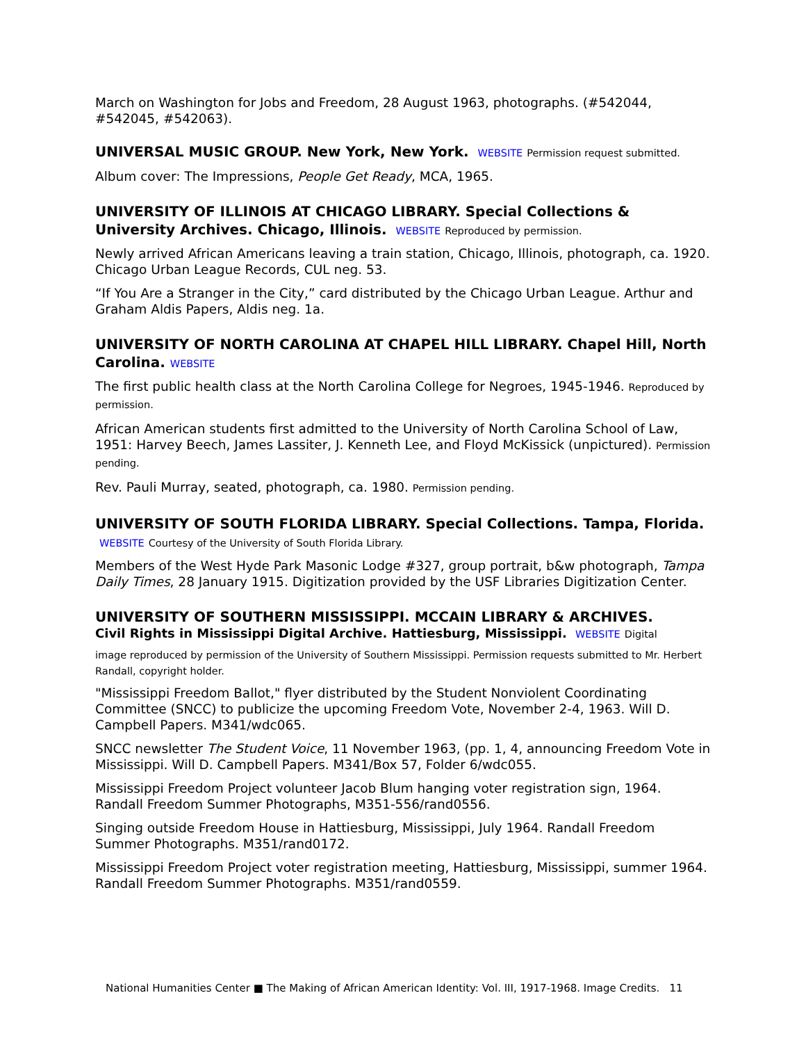March on Washington for Jobs and Freedom, 28 August 1963, photographs. (#542044, #542045, #542063).
UNIVERSAL MUSIC GROUP. New York, New York. WEBSITE Permission request submitted.
Album cover: The Impressions, People Get Ready, MCA, 1965.
UNIVERSITY OF ILLINOIS AT CHICAGO LIBRARY. Special Collections & University Archives. Chicago, Illinois. WEBSITE Reproduced by permission.
Newly arrived African Americans leaving a train station, Chicago, Illinois, photograph, ca. 1920. Chicago Urban League Records, CUL neg. 53.
“If You Are a Stranger in the City,” card distributed by the Chicago Urban League. Arthur and Graham Aldis Papers, Aldis neg. 1a.
UNIVERSITY OF NORTH CAROLINA AT CHAPEL HILL LIBRARY. Chapel Hill, North Carolina. WEBSITE
The first public health class at the North Carolina College for Negroes, 1945-1946. Reproduced by permission.
African American students first admitted to the University of North Carolina School of Law, 1951: Harvey Beech, James Lassiter, J. Kenneth Lee, and Floyd McKissick (unpictured). Permission pending.
Rev. Pauli Murray, seated, photograph, ca. 1980. Permission pending.
UNIVERSITY OF SOUTH FLORIDA LIBRARY. Special Collections. Tampa, Florida. WEBSITE Courtesy of the University of South Florida Library.
Members of the West Hyde Park Masonic Lodge #327, group portrait, b&w photograph, Tampa Daily Times, 28 January 1915. Digitization provided by the USF Libraries Digitization Center.
UNIVERSITY OF SOUTHERN MISSISSIPPI. MCCAIN LIBRARY & ARCHIVES.
Civil Rights in Mississippi Digital Archive. Hattiesburg, Mississippi. WEBSITE Digital
image reproduced by permission of the University of Southern Mississippi. Permission requests submitted to Mr. Herbert Randall, copyright holder.
"Mississippi Freedom Ballot," flyer distributed by the Student Nonviolent Coordinating Committee (SNCC) to publicize the upcoming Freedom Vote, November 2-4, 1963. Will D. Campbell Papers. M341/wdc065.
SNCC newsletter The Student Voice, 11 November 1963, (pp. 1, 4, announcing Freedom Vote in Mississippi. Will D. Campbell Papers. M341/Box 57, Folder 6/wdc055.
Mississippi Freedom Project volunteer Jacob Blum hanging voter registration sign, 1964. Randall Freedom Summer Photographs, M351-556/rand0556.
Singing outside Freedom House in Hattiesburg, Mississippi, July 1964. Randall Freedom Summer Photographs. M351/rand0172.
Mississippi Freedom Project voter registration meeting, Hattiesburg, Mississippi, summer 1964. Randall Freedom Summer Photographs. M351/rand0559.
National Humanities Center ■ The Making of African American Identity: Vol. III, 1917-1968. Image Credits. 11